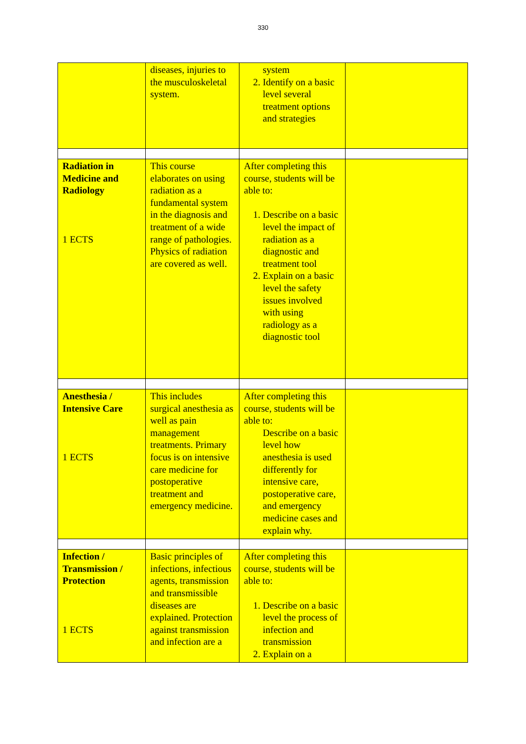330
| | diseases, injuries to the musculoskeletal system. | system 2. Identify on a basic level several treatment options and strategies | |
| Radiation in Medicine and Radiology 1 ECTS | This course elaborates on using radiation as a fundamental system in the diagnosis and treatment of a wide range of pathologies. Physics of radiation are covered as well. | After completing this course, students will be able to: 1. Describe on a basic level the impact of radiation as a diagnostic and treatment tool 2. Explain on a basic level the safety issues involved with using radiology as a diagnostic tool | |
| Anesthesia / Intensive Care 1 ECTS | This includes surgical anesthesia as well as pain management treatments. Primary focus is on intensive care medicine for postoperative treatment and emergency medicine. | After completing this course, students will be able to: Describe on a basic level how anesthesia is used differently for intensive care, postoperative care, and emergency medicine cases and explain why. | |
| Infection / Transmission / Protection 1 ECTS | Basic principles of infections, infectious agents, transmission and transmissible diseases are explained. Protection against transmission and infection are a | After completing this course, students will be able to: 1. Describe on a basic level the process of infection and transmission 2. Explain on a | |